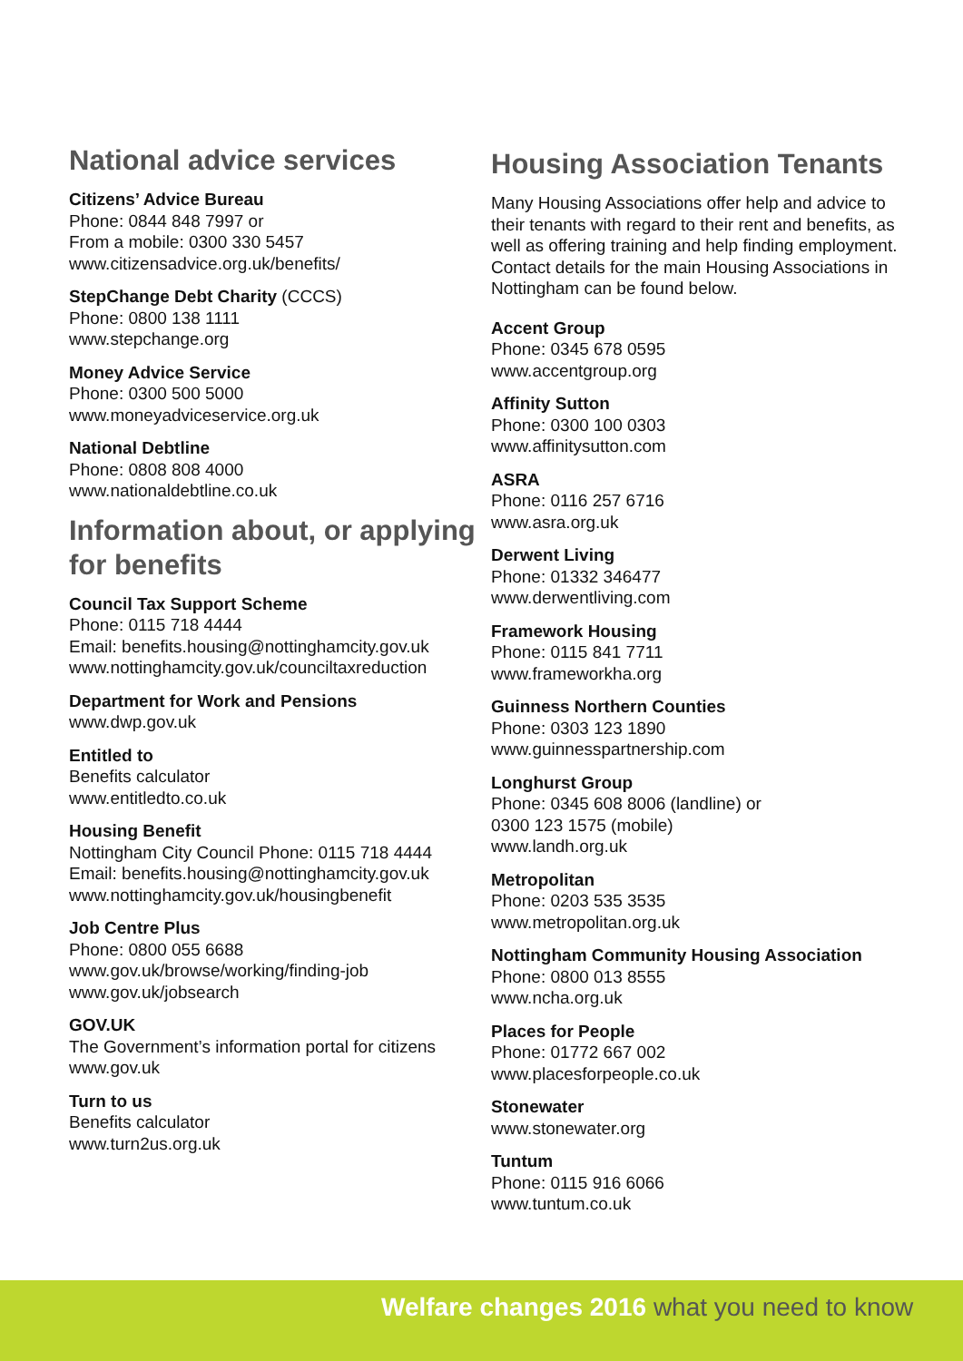National advice services
Citizens’ Advice Bureau
Phone: 0844 848 7997 or
From a mobile: 0300 330 5457
www.citizensadvice.org.uk/benefits/
StepChange Debt Charity (CCCS)
Phone: 0800 138 1111
www.stepchange.org
Money Advice Service
Phone: 0300 500 5000
www.moneyadviceservice.org.uk
National Debtline
Phone: 0808 808 4000
www.nationaldebtline.co.uk
Information about, or applying for benefits
Council Tax Support Scheme
Phone: 0115 718 4444
Email: benefits.housing@nottinghamcity.gov.uk
www.nottinghamcity.gov.uk/counciltaxreduction
Department for Work and Pensions
www.dwp.gov.uk
Entitled to
Benefits calculator
www.entitledto.co.uk
Housing Benefit
Nottingham City Council Phone: 0115 718 4444
Email: benefits.housing@nottinghamcity.gov.uk
www.nottinghamcity.gov.uk/housingbenefit
Job Centre Plus
Phone: 0800 055 6688
www.gov.uk/browse/working/finding-job
www.gov.uk/jobsearch
GOV.UK
The Government’s information portal for citizens
www.gov.uk
Turn to us
Benefits calculator
www.turn2us.org.uk
Housing Association Tenants
Many Housing Associations offer help and advice to their tenants with regard to their rent and benefits, as well as offering training and help finding employment. Contact details for the main Housing Associations in Nottingham can be found below.
Accent Group
Phone: 0345 678 0595
www.accentgroup.org
Affinity Sutton
Phone: 0300 100 0303
www.affinitysutton.com
ASRA
Phone: 0116 257 6716
www.asra.org.uk
Derwent Living
Phone: 01332 346477
www.derwentliving.com
Framework Housing
Phone: 0115 841 7711
www.frameworkha.org
Guinness Northern Counties
Phone: 0303 123 1890
www.guinnesspartnership.com
Longhurst Group
Phone: 0345 608 8006 (landline) or
0300 123 1575 (mobile)
www.landh.org.uk
Metropolitan
Phone: 0203 535 3535
www.metropolitan.org.uk
Nottingham Community Housing Association
Phone: 0800 013 8555
www.ncha.org.uk
Places for People
Phone: 01772 667 002
www.placesforpeople.co.uk
Stonewater
www.stonewater.org
Tuntum
Phone: 0115 916 6066
www.tuntum.co.uk
Welfare changes 2016 what you need to know